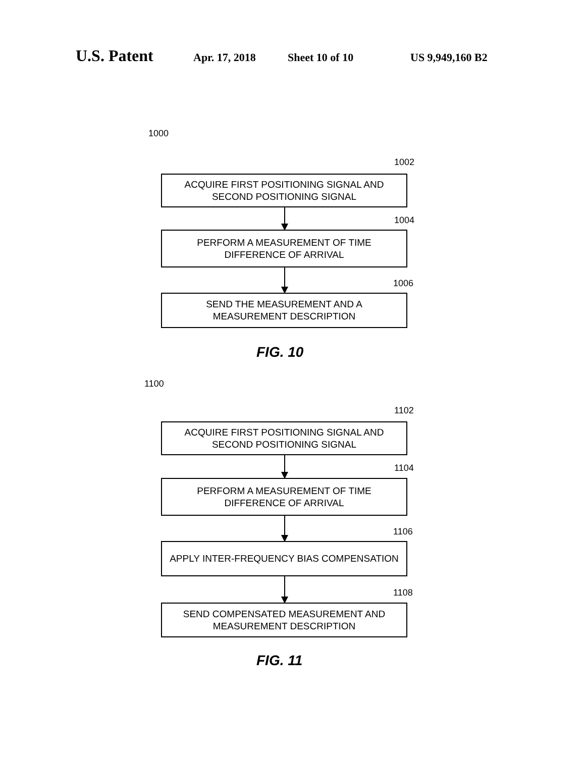U.S. Patent Apr. 17, 2018 Sheet 10 of 10 US 9,949,160 B2
1000
1002
ACQUIRE FIRST POSITIONING SIGNAL AND
SECOND POSITIONING SIGNAL
1004
PERFORM A MEASUREMENT OF TIME
DIFFERENCE OF ARRIVAL
1006
SEND THE MEASUREMENT AND A
MEASUREMENT DESCRIPTION
FIG. 10
1100
1102
ACQUIRE FIRST POSITIONING SIGNAL AND
SECOND POSITIONING SIGNAL
1104
PERFORM A MEASUREMENT OF TIME
DIFFERENCE OF ARRIVAL
1106
APPLY INTER-FREQUENCY BIAS COMPENSATION
1108
SEND COMPENSATED MEASUREMENT AND
MEASUREMENT DESCRIPTION
FIG. 11